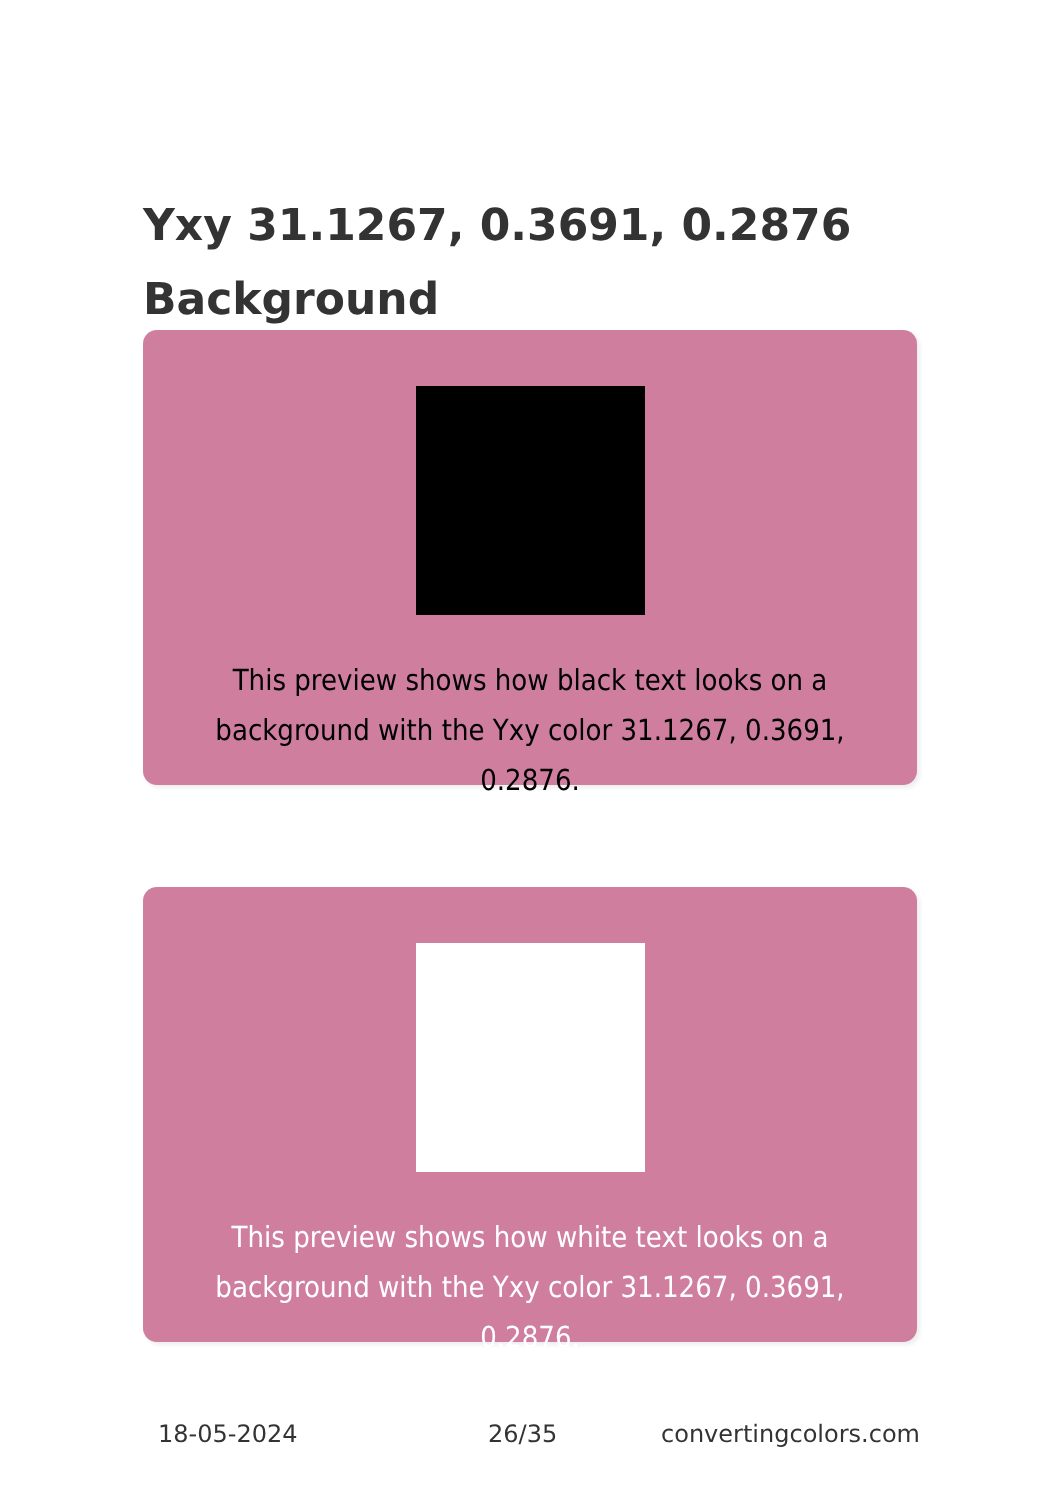Yxy 31.1267, 0.3691, 0.2876
Background
This preview shows how black text looks on a background with the Yxy color 31.1267, 0.3691, 0.2876.
This preview shows how white text looks on a background with the Yxy color 31.1267, 0.3691, 0.2876.
18-05-2024 26/35 convertingcolors.com